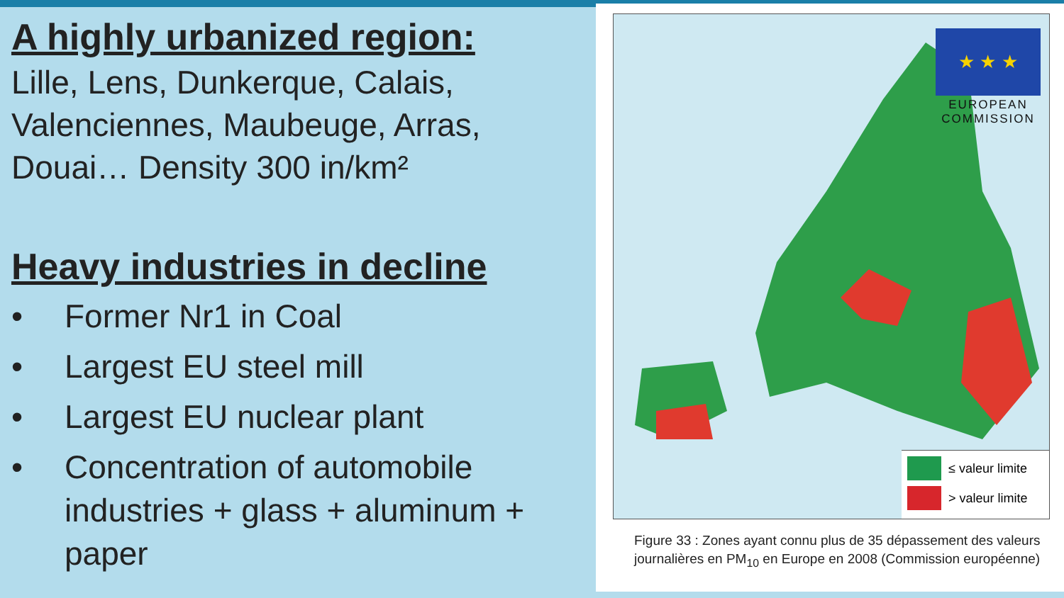A highly urbanized region:
Lille, Lens, Dunkerque, Calais, Valenciennes, Maubeuge, Arras, Douai… Density 300 in/km²
Heavy industries in decline
• Former Nr1 in Coal
• Largest EU steel mill
• Largest EU nuclear plant
• Concentration of automobile industries + glass + aluminum + paper
★ ★ ★
EUROPEAN COMMISSION
≤ valeur limite
> valeur limite
Figure 33 : Zones ayant connu plus de 35 dépassement des valeurs journalières en PM<sub>10</sub> en Europe en 2008 (Commission européenne)